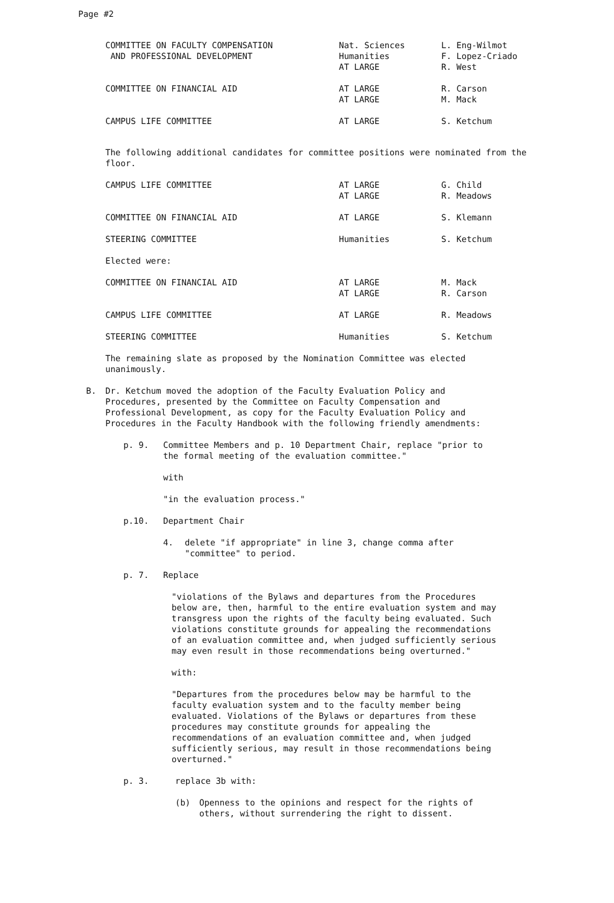Page #2
| COMMITTEE ON FACULTY COMPENSATION AND PROFESSIONAL DEVELOPMENT | Nat. Sciences Humanities AT LARGE | L. Eng-Wilmot F. Lopez-Criado R. West |
| COMMITTEE ON FINANCIAL AID | AT LARGE AT LARGE | R. Carson M. Mack |
| CAMPUS LIFE COMMITTEE | AT LARGE | S. Ketchum |
The following additional candidates for committee positions were nominated from the floor.
| CAMPUS LIFE COMMITTEE | AT LARGE AT LARGE | G. Child R. Meadows |
| COMMITTEE ON FINANCIAL AID | AT LARGE | S. Klemann |
| STEERING COMMITTEE | Humanities | S. Ketchum |
| Elected were: | | |
| COMMITTEE ON FINANCIAL AID | AT LARGE AT LARGE | M. Mack R. Carson |
| CAMPUS LIFE COMMITTEE | AT LARGE | R. Meadows |
| STEERING COMMITTEE | Humanities | S. Ketchum |
The remaining slate as proposed by the Nomination Committee was elected unanimously.
B. Dr. Ketchum moved the adoption of the Faculty Evaluation Policy and Procedures, presented by the Committee on Faculty Compensation and Professional Development, as copy for the Faculty Evaluation Policy and Procedures in the Faculty Handbook with the following friendly amendments:
p. 9. Committee Members and p. 10 Department Chair, replace "prior to the formal meeting of the evaluation committee."
with
"in the evaluation process."
p.10. Department Chair
4. delete "if appropriate" in line 3, change comma after "committee" to period.
p. 7. Replace
"violations of the Bylaws and departures from the Procedures below are, then, harmful to the entire evaluation system and may transgress upon the rights of the faculty being evaluated. Such violations constitute grounds for appealing the recommendations of an evaluation committee and, when judged sufficiently serious may even result in those recommendations being overturned."
with:
"Departures from the procedures below may be harmful to the faculty evaluation system and to the faculty member being evaluated. Violations of the Bylaws or departures from these procedures may constitute grounds for appealing the recommendations of an evaluation committee and, when judged sufficiently serious, may result in those recommendations being overturned."
p. 3. replace 3b with:
(b) Openness to the opinions and respect for the rights of others, without surrendering the right to dissent.